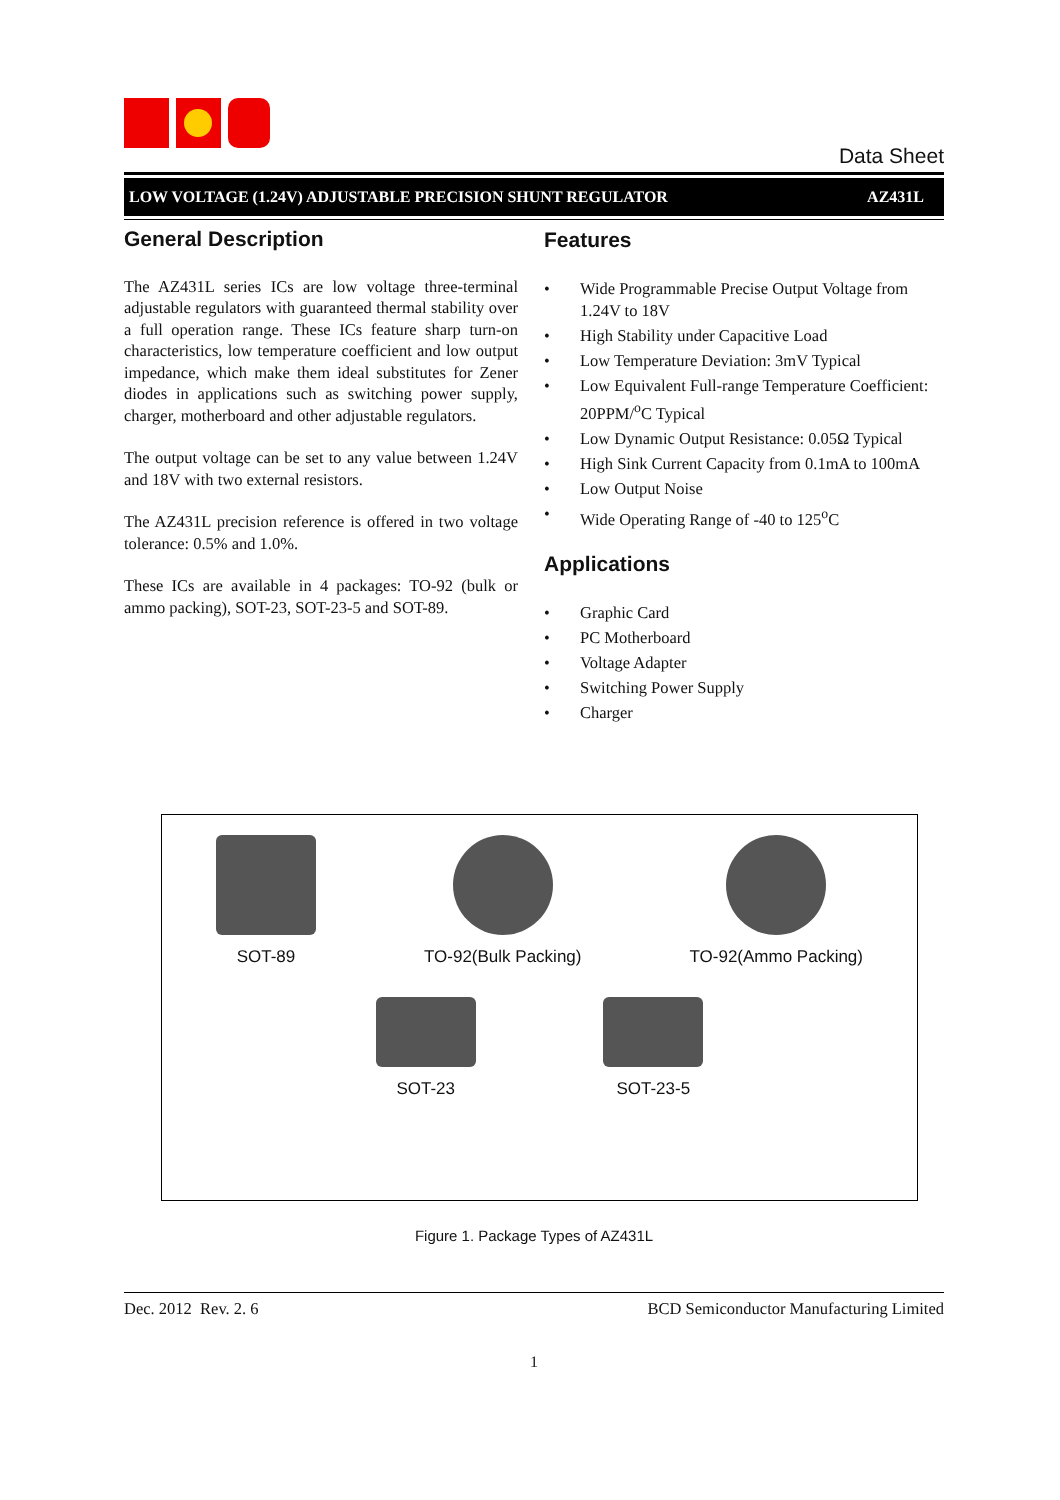Data Sheet
LOW VOLTAGE (1.24V) ADJUSTABLE PRECISION SHUNT REGULATOR AZ431L
General Description
The AZ431L series ICs are low voltage three-terminal adjustable regulators with guaranteed thermal stability over a full operation range. These ICs feature sharp turn-on characteristics, low temperature coefficient and low output impedance, which make them ideal substitutes for Zener diodes in applications such as switching power supply, charger, motherboard and other adjustable regulators.
The output voltage can be set to any value between 1.24V and 18V with two external resistors.
The AZ431L precision reference is offered in two voltage tolerance: 0.5% and 1.0%.
These ICs are available in 4 packages: TO-92 (bulk or ammo packing), SOT-23, SOT-23-5 and SOT-89.
Features
• Wide Programmable Precise Output Voltage from 1.24V to 18V
• High Stability under Capacitive Load
• Low Temperature Deviation: 3mV Typical
• Low Equivalent Full-range Temperature Coefficient: 20PPM/<sup>o</sup>C Typical
• Low Dynamic Output Resistance: 0.05Ω Typical
• High Sink Current Capacity from 0.1mA to 100mA
• Low Output Noise
• Wide Operating Range of -40 to 125<sup>o</sup>C
Applications
• Graphic Card
• PC Motherboard
• Voltage Adapter
• Switching Power Supply
• Charger
SOT-89 TO-92(Bulk Packing) TO-92(Ammo Packing)
SOT-23 SOT-23-5
Figure 1. Package Types of AZ431L
Dec. 2012 Rev. 2. 6 BCD Semiconductor Manufacturing Limited
1